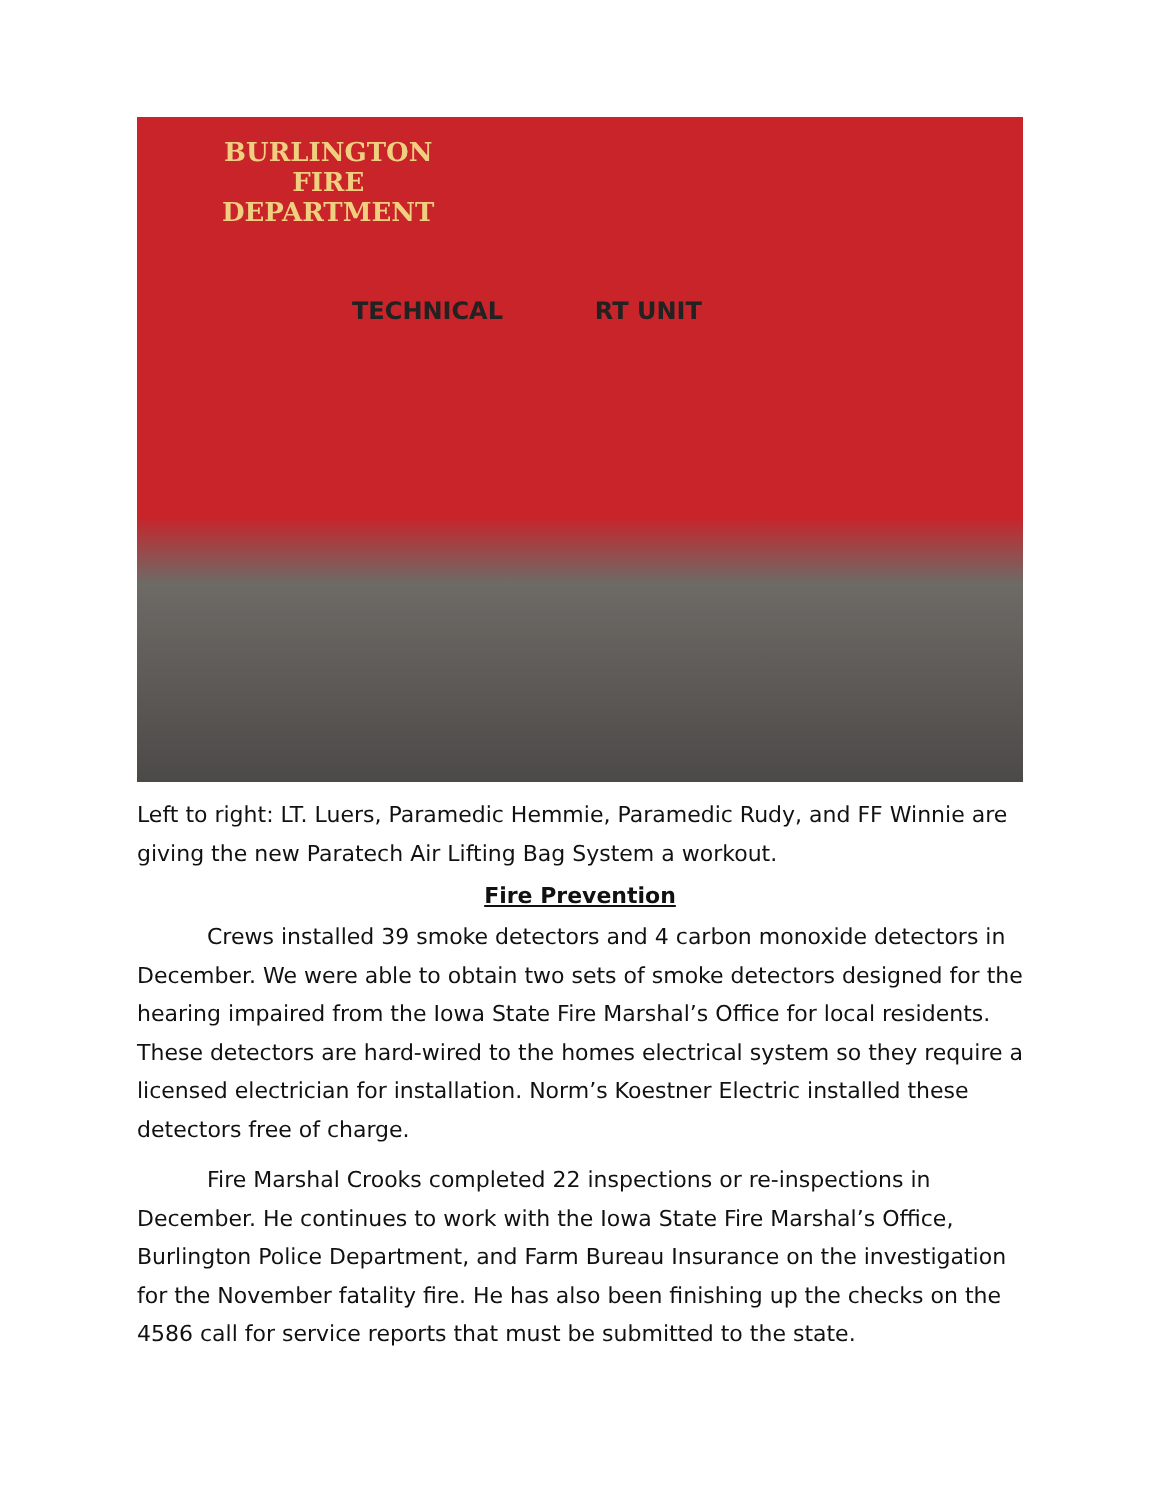BURLINGTON
FIRE
DEPARTMENT
TECHNICAL RT UNIT
Left to right: LT. Luers, Paramedic Hemmie, Paramedic Rudy, and FF Winnie are giving the new Paratech Air Lifting Bag System a workout.
Fire Prevention
Crews installed 39 smoke detectors and 4 carbon monoxide detectors in December. We were able to obtain two sets of smoke detectors designed for the hearing impaired from the Iowa State Fire Marshal’s Office for local residents. These detectors are hard-wired to the homes electrical system so they require a licensed electrician for installation. Norm’s Koestner Electric installed these detectors free of charge.
Fire Marshal Crooks completed 22 inspections or re-inspections in December. He continues to work with the Iowa State Fire Marshal’s Office, Burlington Police Department, and Farm Bureau Insurance on the investigation for the November fatality fire. He has also been finishing up the checks on the 4586 call for service reports that must be submitted to the state.